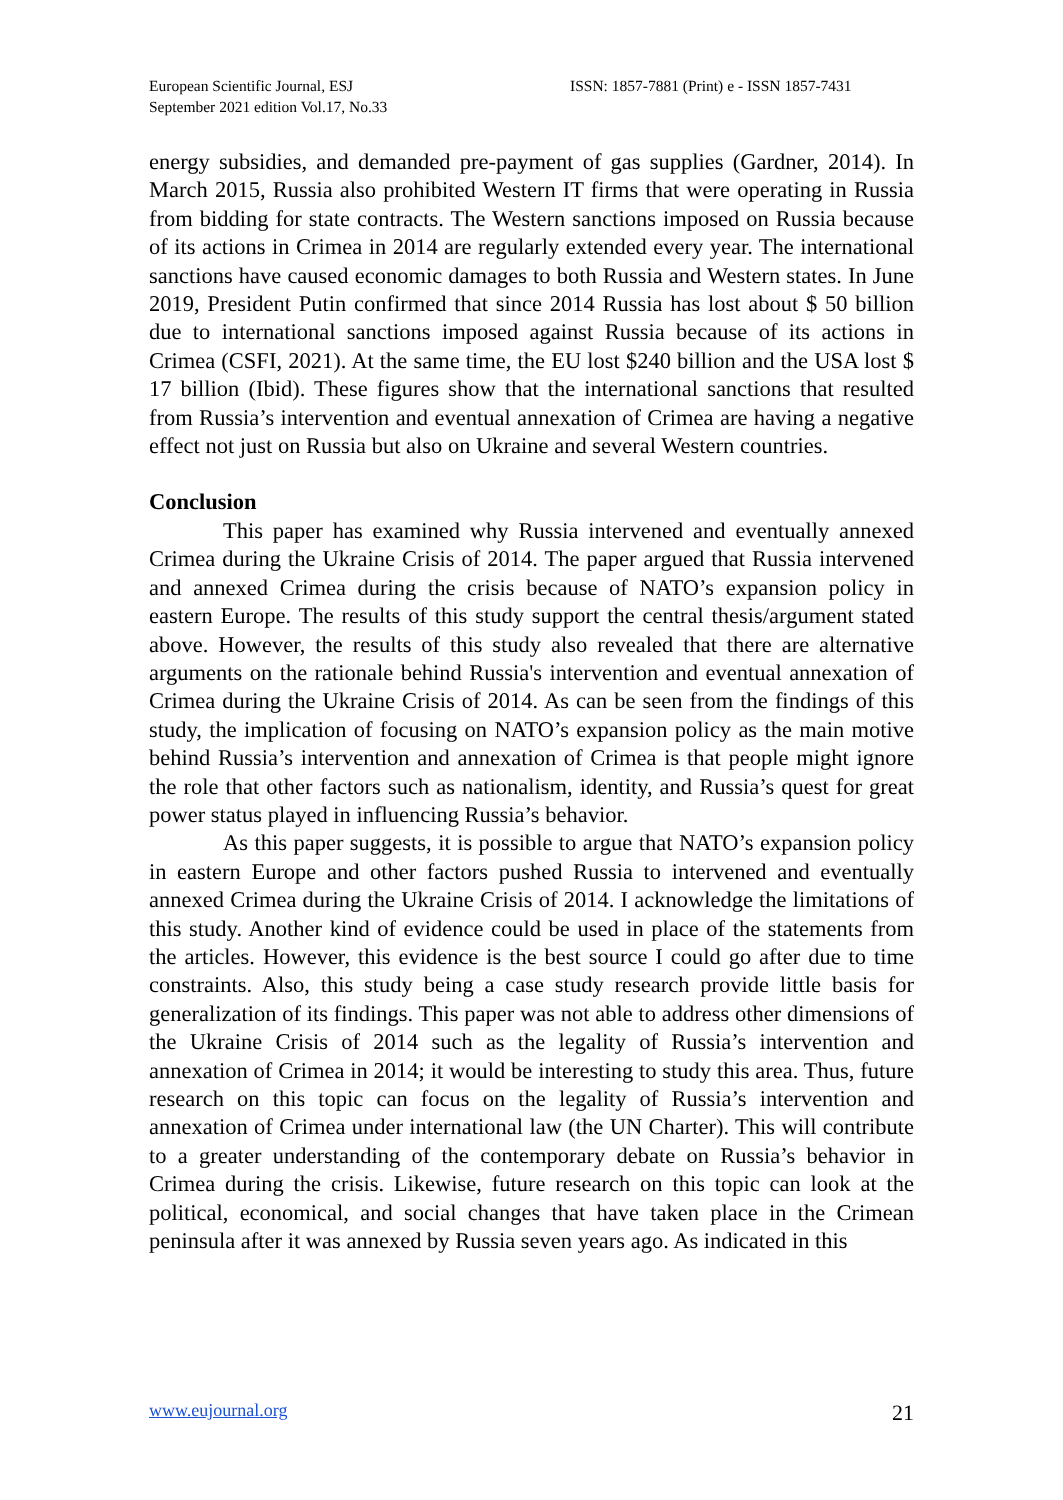European Scientific Journal, ESJ
September 2021 edition Vol.17, No.33
ISSN: 1857-7881 (Print) e - ISSN 1857-7431
energy subsidies, and demanded pre-payment of gas supplies (Gardner, 2014). In March 2015, Russia also prohibited Western IT firms that were operating in Russia from bidding for state contracts. The Western sanctions imposed on Russia because of its actions in Crimea in 2014 are regularly extended every year. The international sanctions have caused economic damages to both Russia and Western states. In June 2019, President Putin confirmed that since 2014 Russia has lost about $ 50 billion due to international sanctions imposed against Russia because of its actions in Crimea (CSFI, 2021). At the same time, the EU lost $240 billion and the USA lost $ 17 billion (Ibid). These figures show that the international sanctions that resulted from Russia’s intervention and eventual annexation of Crimea are having a negative effect not just on Russia but also on Ukraine and several Western countries.
Conclusion
This paper has examined why Russia intervened and eventually annexed Crimea during the Ukraine Crisis of 2014. The paper argued that Russia intervened and annexed Crimea during the crisis because of NATO’s expansion policy in eastern Europe. The results of this study support the central thesis/argument stated above. However, the results of this study also revealed that there are alternative arguments on the rationale behind Russia's intervention and eventual annexation of Crimea during the Ukraine Crisis of 2014. As can be seen from the findings of this study, the implication of focusing on NATO’s expansion policy as the main motive behind Russia’s intervention and annexation of Crimea is that people might ignore the role that other factors such as nationalism, identity, and Russia’s quest for great power status played in influencing Russia’s behavior.
As this paper suggests, it is possible to argue that NATO’s expansion policy in eastern Europe and other factors pushed Russia to intervened and eventually annexed Crimea during the Ukraine Crisis of 2014. I acknowledge the limitations of this study. Another kind of evidence could be used in place of the statements from the articles. However, this evidence is the best source I could go after due to time constraints. Also, this study being a case study research provide little basis for generalization of its findings. This paper was not able to address other dimensions of the Ukraine Crisis of 2014 such as the legality of Russia’s intervention and annexation of Crimea in 2014; it would be interesting to study this area. Thus, future research on this topic can focus on the legality of Russia’s intervention and annexation of Crimea under international law (the UN Charter). This will contribute to a greater understanding of the contemporary debate on Russia’s behavior in Crimea during the crisis. Likewise, future research on this topic can look at the political, economical, and social changes that have taken place in the Crimean peninsula after it was annexed by Russia seven years ago. As indicated in this
www.eujournal.org 21